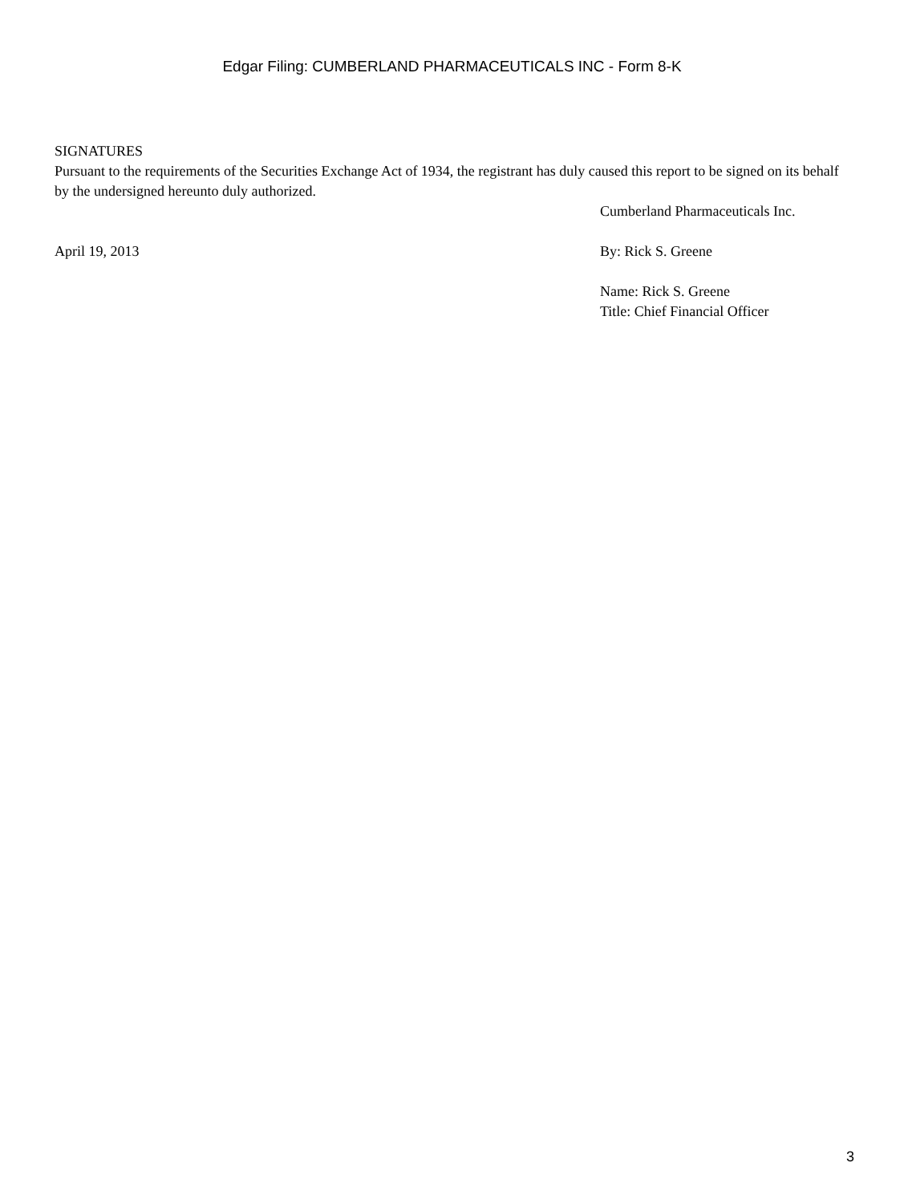Edgar Filing: CUMBERLAND PHARMACEUTICALS INC - Form 8-K
SIGNATURES
Pursuant to the requirements of the Securities Exchange Act of 1934, the registrant has duly caused this report to be signed on its behalf by the undersigned hereunto duly authorized.
Cumberland Pharmaceuticals Inc.
April 19, 2013 By: Rick S. Greene
Name: Rick S. Greene
Title: Chief Financial Officer
3